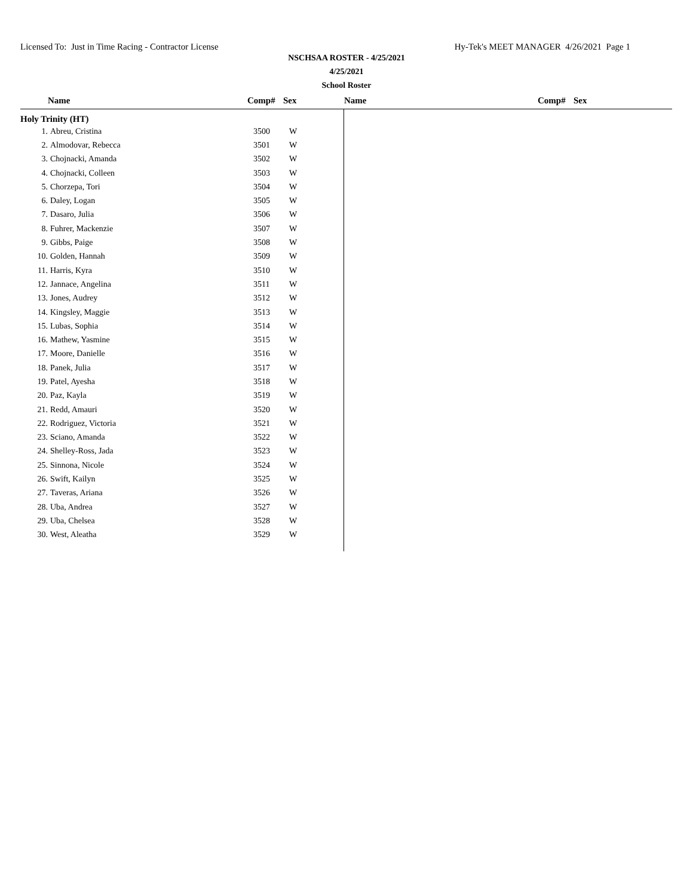Licensed To: Just in Time Racing - Contractor License Hy-Tek's MEET MANAGER 4/26/2021 Page 1
NSCHSAA ROSTER - 4/25/2021
4/25/2021
School Roster
Name Comp# Sex Name Comp# Sex
Holy Trinity (HT)
| 1. | Abreu, Cristina | 3500 | W |
| 2. | Almodovar, Rebecca | 3501 | W |
| 3. | Chojnacki, Amanda | 3502 | W |
| 4. | Chojnacki, Colleen | 3503 | W |
| 5. | Chorzepa, Tori | 3504 | W |
| 6. | Daley, Logan | 3505 | W |
| 7. | Dasaro, Julia | 3506 | W |
| 8. | Fuhrer, Mackenzie | 3507 | W |
| 9. | Gibbs, Paige | 3508 | W |
| 10. | Golden, Hannah | 3509 | W |
| 11. | Harris, Kyra | 3510 | W |
| 12. | Jannace, Angelina | 3511 | W |
| 13. | Jones, Audrey | 3512 | W |
| 14. | Kingsley, Maggie | 3513 | W |
| 15. | Lubas, Sophia | 3514 | W |
| 16. | Mathew, Yasmine | 3515 | W |
| 17. | Moore, Danielle | 3516 | W |
| 18. | Panek, Julia | 3517 | W |
| 19. | Patel, Ayesha | 3518 | W |
| 20. | Paz, Kayla | 3519 | W |
| 21. | Redd, Amauri | 3520 | W |
| 22. | Rodriguez, Victoria | 3521 | W |
| 23. | Sciano, Amanda | 3522 | W |
| 24. | Shelley-Ross, Jada | 3523 | W |
| 25. | Sinnona, Nicole | 3524 | W |
| 26. | Swift, Kailyn | 3525 | W |
| 27. | Taveras, Ariana | 3526 | W |
| 28. | Uba, Andrea | 3527 | W |
| 29. | Uba, Chelsea | 3528 | W |
| 30. | West, Aleatha | 3529 | W |